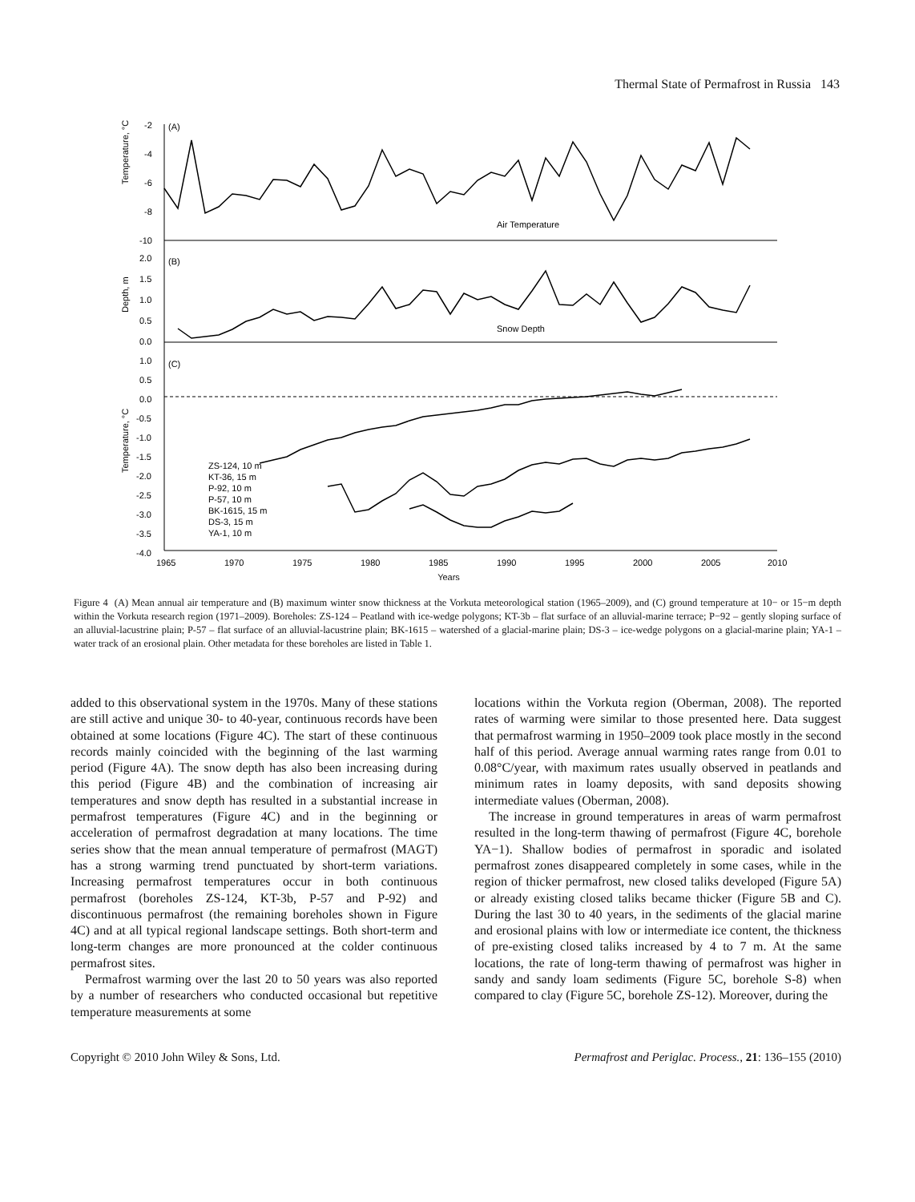Thermal State of Permafrost in Russia 143
-2
-4
-6
-8
-10
(A)
Air Temperature
Temperature, °C
2.0
1.5
1.0
0.5
0.0
(B)
Snow Depth
Depth, m
1.0
0.5
0.0
-0.5
-1.0
-1.5
-2.0
-2.5
-3.0
-3.5
-4.0
(C)
Temperature, °C
ZS-124, 10 m
KT-36, 15 m
P-92, 10 m
P-57, 10 m
BK-1615, 15 m
DS-3, 15 m
YA-1, 10 m
1965
1970
1975
1980
1985
1990
1995
2000
2005
2010
Years
Figure 4 (A) Mean annual air temperature and (B) maximum winter snow thickness at the Vorkuta meteorological station (1965–2009), and (C) ground temperature at 10− or 15−m depth within the Vorkuta research region (1971–2009). Boreholes: ZS-124 – Peatland with ice-wedge polygons; KT-3b – flat surface of an alluvial-marine terrace; P−92 – gently sloping surface of an alluvial-lacustrine plain; P-57 – flat surface of an alluvial-lacustrine plain; BK-1615 – watershed of a glacial-marine plain; DS-3 – ice-wedge polygons on a glacial-marine plain; YA-1 – water track of an erosional plain. Other metadata for these boreholes are listed in Table 1.
added to this observational system in the 1970s. Many of these stations are still active and unique 30- to 40-year, continuous records have been obtained at some locations (Figure 4C). The start of these continuous records mainly coincided with the beginning of the last warming period (Figure 4A). The snow depth has also been increasing during this period (Figure 4B) and the combination of increasing air temperatures and snow depth has resulted in a substantial increase in permafrost temperatures (Figure 4C) and in the beginning or acceleration of permafrost degradation at many locations. The time series show that the mean annual temperature of permafrost (MAGT) has a strong warming trend punctuated by short-term variations. Increasing permafrost temperatures occur in both continuous permafrost (boreholes ZS-124, KT-3b, P-57 and P-92) and discontinuous permafrost (the remaining boreholes shown in Figure 4C) and at all typical regional landscape settings. Both short-term and long-term changes are more pronounced at the colder continuous permafrost sites.
Permafrost warming over the last 20 to 50 years was also reported by a number of researchers who conducted occasional but repetitive temperature measurements at some
locations within the Vorkuta region (Oberman, 2008). The reported rates of warming were similar to those presented here. Data suggest that permafrost warming in 1950–2009 took place mostly in the second half of this period. Average annual warming rates range from 0.01 to 0.08°C/year, with maximum rates usually observed in peatlands and minimum rates in loamy deposits, with sand deposits showing intermediate values (Oberman, 2008).
The increase in ground temperatures in areas of warm permafrost resulted in the long-term thawing of permafrost (Figure 4C, borehole YA−1). Shallow bodies of permafrost in sporadic and isolated permafrost zones disappeared completely in some cases, while in the region of thicker permafrost, new closed taliks developed (Figure 5A) or already existing closed taliks became thicker (Figure 5B and C). During the last 30 to 40 years, in the sediments of the glacial marine and erosional plains with low or intermediate ice content, the thickness of pre-existing closed taliks increased by 4 to 7 m. At the same locations, the rate of long-term thawing of permafrost was higher in sandy and sandy loam sediments (Figure 5C, borehole S-8) when compared to clay (Figure 5C, borehole ZS-12). Moreover, during the
Copyright © 2010 John Wiley & Sons, Ltd. Permafrost and Periglac. Process., 21: 136–155 (2010)